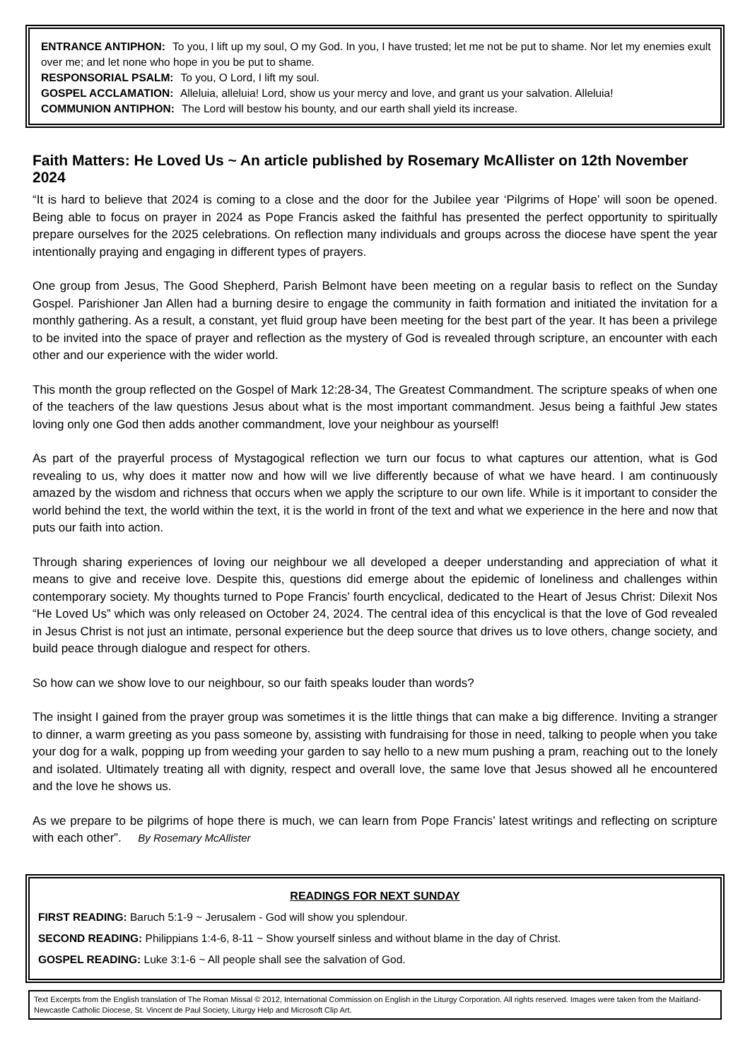ENTRANCE ANTIPHON: To you, I lift up my soul, O my God. In you, I have trusted; let me not be put to shame. Nor let my enemies exult over me; and let none who hope in you be put to shame.
RESPONSORIAL PSALM: To you, O Lord, I lift my soul.
GOSPEL ACCLAMATION: Alleluia, alleluia! Lord, show us your mercy and love, and grant us your salvation. Alleluia!
COMMUNION ANTIPHON: The Lord will bestow his bounty, and our earth shall yield its increase.
Faith Matters: He Loved Us ~ An article published by Rosemary McAllister on 12th November 2024
“It is hard to believe that 2024 is coming to a close and the door for the Jubilee year ‘Pilgrims of Hope’ will soon be opened. Being able to focus on prayer in 2024 as Pope Francis asked the faithful has presented the perfect opportunity to spiritually prepare ourselves for the 2025 celebrations. On reflection many individuals and groups across the diocese have spent the year intentionally praying and engaging in different types of prayers.
One group from Jesus, The Good Shepherd, Parish Belmont have been meeting on a regular basis to reflect on the Sunday Gospel. Parishioner Jan Allen had a burning desire to engage the community in faith formation and initiated the invitation for a monthly gathering. As a result, a constant, yet fluid group have been meeting for the best part of the year. It has been a privilege to be invited into the space of prayer and reflection as the mystery of God is revealed through scripture, an encounter with each other and our experience with the wider world.
This month the group reflected on the Gospel of Mark 12:28-34, The Greatest Commandment. The scripture speaks of when one of the teachers of the law questions Jesus about what is the most important commandment. Jesus being a faithful Jew states loving only one God then adds another commandment, love your neighbour as yourself!
As part of the prayerful process of Mystagogical reflection we turn our focus to what captures our attention, what is God revealing to us, why does it matter now and how will we live differently because of what we have heard. I am continuously amazed by the wisdom and richness that occurs when we apply the scripture to our own life. While is it important to consider the world behind the text, the world within the text, it is the world in front of the text and what we experience in the here and now that puts our faith into action.
Through sharing experiences of loving our neighbour we all developed a deeper understanding and appreciation of what it means to give and receive love. Despite this, questions did emerge about the epidemic of loneliness and challenges within contemporary society. My thoughts turned to Pope Francis’ fourth encyclical, dedicated to the Heart of Jesus Christ: Dilexit Nos “He Loved Us” which was only released on October 24, 2024. The central idea of this encyclical is that the love of God revealed in Jesus Christ is not just an intimate, personal experience but the deep source that drives us to love others, change society, and build peace through dialogue and respect for others.
So how can we show love to our neighbour, so our faith speaks louder than words?
The insight I gained from the prayer group was sometimes it is the little things that can make a big difference. Inviting a stranger to dinner, a warm greeting as you pass someone by, assisting with fundraising for those in need, talking to people when you take your dog for a walk, popping up from weeding your garden to say hello to a new mum pushing a pram, reaching out to the lonely and isolated. Ultimately treating all with dignity, respect and overall love, the same love that Jesus showed all he encountered and the love he shows us.
As we prepare to be pilgrims of hope there is much, we can learn from Pope Francis’ latest writings and reflecting on scripture with each other”. By Rosemary McAllister
READINGS FOR NEXT SUNDAY
FIRST READING: Baruch 5:1-9 ~ Jerusalem - God will show you splendour.
SECOND READING: Philippians 1:4-6, 8-11 ~ Show yourself sinless and without blame in the day of Christ.
GOSPEL READING: Luke 3:1-6 ~ All people shall see the salvation of God.
Text Excerpts from the English translation of The Roman Missal © 2012, International Commission on English in the Liturgy Corporation. All rights reserved. Images were taken from the Maitland-Newcastle Catholic Diocese, St. Vincent de Paul Society, Liturgy Help and Microsoft Clip Art.